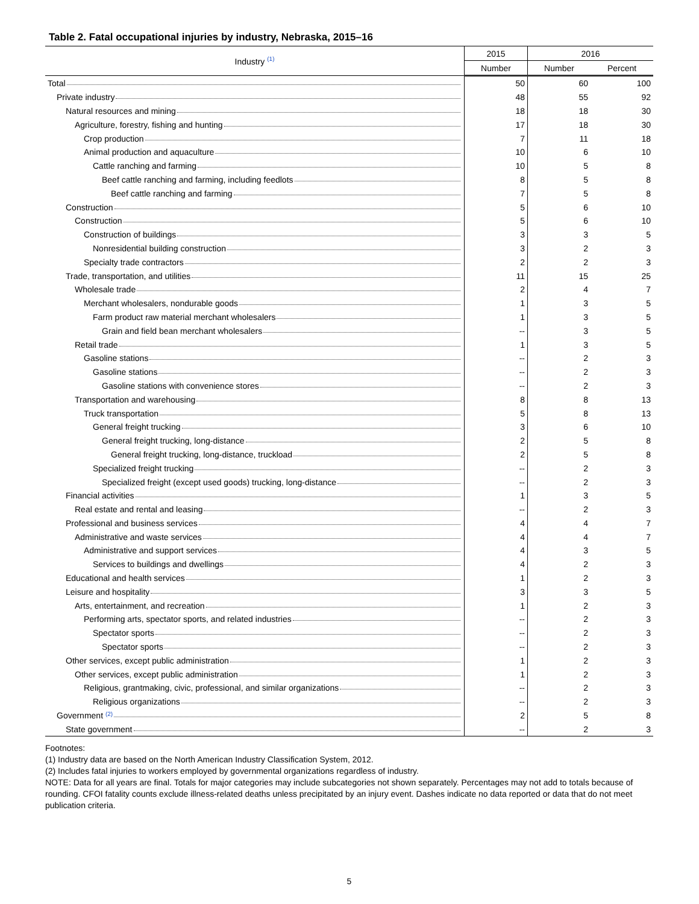Table 2. Fatal occupational injuries by industry, Nebraska, 2015–16
| Industry <sup>(1)</sup> | 2015 | 2016 | |
| --- | --- | --- | --- |
| | Number | Number | Percent |
| Total | 50 | 60 | 100 |
| Private industry | 48 | 55 | 92 |
| Natural resources and mining | 18 | 18 | 30 |
| Agriculture, forestry, fishing and hunting | 17 | 18 | 30 |
| Crop production | 7 | 11 | 18 |
| Animal production and aquaculture | 10 | 6 | 10 |
| Cattle ranching and farming | 10 | 5 | 8 |
| Beef cattle ranching and farming, including feedlots | 8 | 5 | 8 |
| Beef cattle ranching and farming | 7 | 5 | 8 |
| Construction | 5 | 6 | 10 |
| Construction | 5 | 6 | 10 |
| Construction of buildings | 3 | 3 | 5 |
| Nonresidential building construction | 3 | 2 | 3 |
| Specialty trade contractors | 2 | 2 | 3 |
| Trade, transportation, and utilities | 11 | 15 | 25 |
| Wholesale trade | 2 | 4 | 7 |
| Merchant wholesalers, nondurable goods | 1 | 3 | 5 |
| Farm product raw material merchant wholesalers | 1 | 3 | 5 |
| Grain and field bean merchant wholesalers | -- | 3 | 5 |
| Retail trade | 1 | 3 | 5 |
| Gasoline stations | -- | 2 | 3 |
| Gasoline stations | -- | 2 | 3 |
| Gasoline stations with convenience stores | -- | 2 | 3 |
| Transportation and warehousing | 8 | 8 | 13 |
| Truck transportation | 5 | 8 | 13 |
| General freight trucking | 3 | 6 | 10 |
| General freight trucking, long-distance | 2 | 5 | 8 |
| General freight trucking, long-distance, truckload | 2 | 5 | 8 |
| Specialized freight trucking | -- | 2 | 3 |
| Specialized freight (except used goods) trucking, long-distance | -- | 2 | 3 |
| Financial activities | 1 | 3 | 5 |
| Real estate and rental and leasing | -- | 2 | 3 |
| Professional and business services | 4 | 4 | 7 |
| Administrative and waste services | 4 | 4 | 7 |
| Administrative and support services | 4 | 3 | 5 |
| Services to buildings and dwellings | 4 | 2 | 3 |
| Educational and health services | 1 | 2 | 3 |
| Leisure and hospitality | 3 | 3 | 5 |
| Arts, entertainment, and recreation | 1 | 2 | 3 |
| Performing arts, spectator sports, and related industries | -- | 2 | 3 |
| Spectator sports | -- | 2 | 3 |
| Spectator sports | -- | 2 | 3 |
| Other services, except public administration | 1 | 2 | 3 |
| Other services, except public administration | 1 | 2 | 3 |
| Religious, grantmaking, civic, professional, and similar organizations | -- | 2 | 3 |
| Religious organizations | -- | 2 | 3 |
| Government <sup>(2)</sup> | 2 | 5 | 8 |
| State government | -- | 2 | 3 |
Footnotes:
(1) Industry data are based on the North American Industry Classification System, 2012.
(2) Includes fatal injuries to workers employed by governmental organizations regardless of industry.
NOTE: Data for all years are final. Totals for major categories may include subcategories not shown separately. Percentages may not add to totals because of rounding. CFOI fatality counts exclude illness-related deaths unless precipitated by an injury event. Dashes indicate no data reported or data that do not meet publication criteria.
5